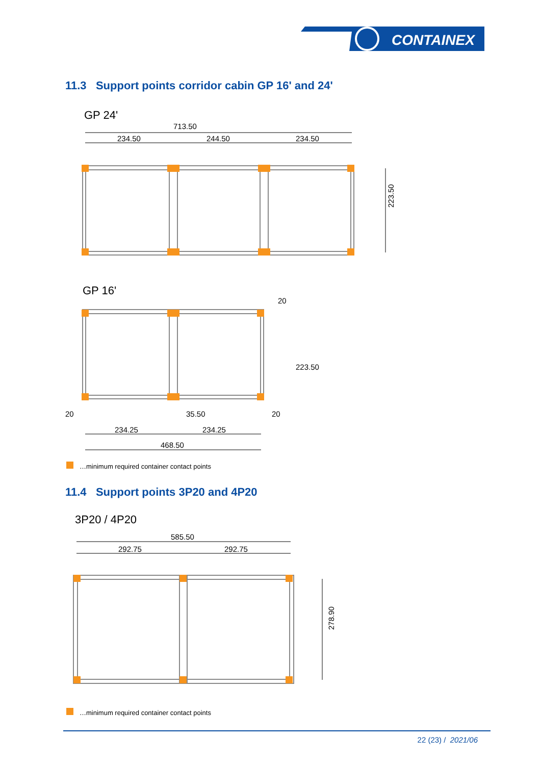CONTAINEX
11.3 Support points corridor cabin GP 16' and 24'
GP 24'
713.50
234.50
244.50
234.50
223.50
GP 16'
20
223.50
20
35.50
20
234.25
234.25
468.50
…minimum required container contact points
11.4 Support points 3P20 and 4P20
3P20 / 4P20
585.50
292.75
292.75
278.90
…minimum required container contact points
22 (23) / 2021/06